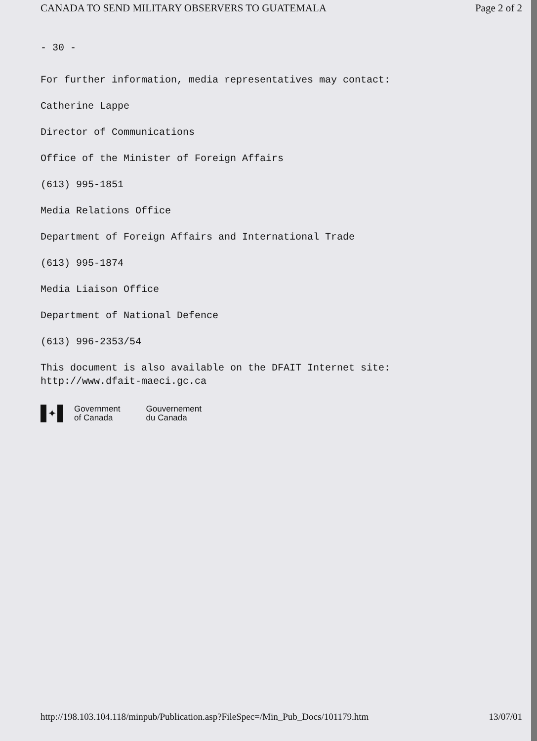CANADA TO SEND MILITARY OBSERVERS TO GUATEMALA Page 2 of 2
- 30 -
For further information, media representatives may contact:
Catherine Lappe
Director of Communications
Office of the Minister of Foreign Affairs
(613) 995-1851
Media Relations Office
Department of Foreign Affairs and International Trade
(613) 995-1874
Media Liaison Office
Department of National Defence
(613) 996-2353/54
This document is also available on the DFAIT Internet site:
http://www.dfait-maeci.gc.ca
✦
Government
of Canada
Gouvernement
du Canada
http://198.103.104.118/minpub/Publication.asp?FileSpec=/Min_Pub_Docs/101179.htm 13/07/01